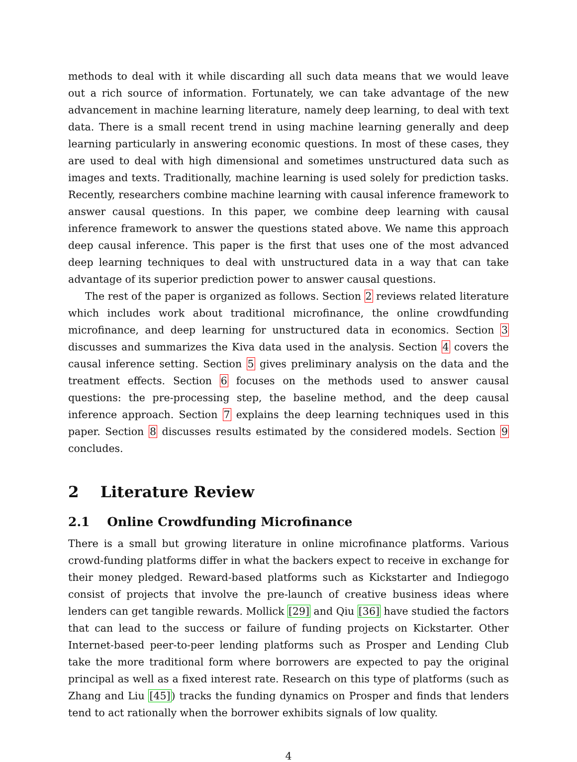methods to deal with it while discarding all such data means that we would leave out a rich source of information. Fortunately, we can take advantage of the new advancement in machine learning literature, namely deep learning, to deal with text data. There is a small recent trend in using machine learning generally and deep learning particularly in answering economic questions. In most of these cases, they are used to deal with high dimensional and sometimes unstructured data such as images and texts. Traditionally, machine learning is used solely for prediction tasks. Recently, researchers combine machine learning with causal inference framework to answer causal questions. In this paper, we combine deep learning with causal inference framework to answer the questions stated above. We name this approach deep causal inference. This paper is the first that uses one of the most advanced deep learning techniques to deal with unstructured data in a way that can take advantage of its superior prediction power to answer causal questions.
The rest of the paper is organized as follows. Section 2 reviews related literature which includes work about traditional microfinance, the online crowdfunding microfinance, and deep learning for unstructured data in economics. Section 3 discusses and summarizes the Kiva data used in the analysis. Section 4 covers the causal inference setting. Section 5 gives preliminary analysis on the data and the treatment effects. Section 6 focuses on the methods used to answer causal questions: the pre-processing step, the baseline method, and the deep causal inference approach. Section 7 explains the deep learning techniques used in this paper. Section 8 discusses results estimated by the considered models. Section 9 concludes.
2 Literature Review
2.1 Online Crowdfunding Microfinance
There is a small but growing literature in online microfinance platforms. Various crowd-funding platforms differ in what the backers expect to receive in exchange for their money pledged. Reward-based platforms such as Kickstarter and Indiegogo consist of projects that involve the pre-launch of creative business ideas where lenders can get tangible rewards. Mollick [29] and Qiu [36] have studied the factors that can lead to the success or failure of funding projects on Kickstarter. Other Internet-based peer-to-peer lending platforms such as Prosper and Lending Club take the more traditional form where borrowers are expected to pay the original principal as well as a fixed interest rate. Research on this type of platforms (such as Zhang and Liu [45]) tracks the funding dynamics on Prosper and finds that lenders tend to act rationally when the borrower exhibits signals of low quality.
4